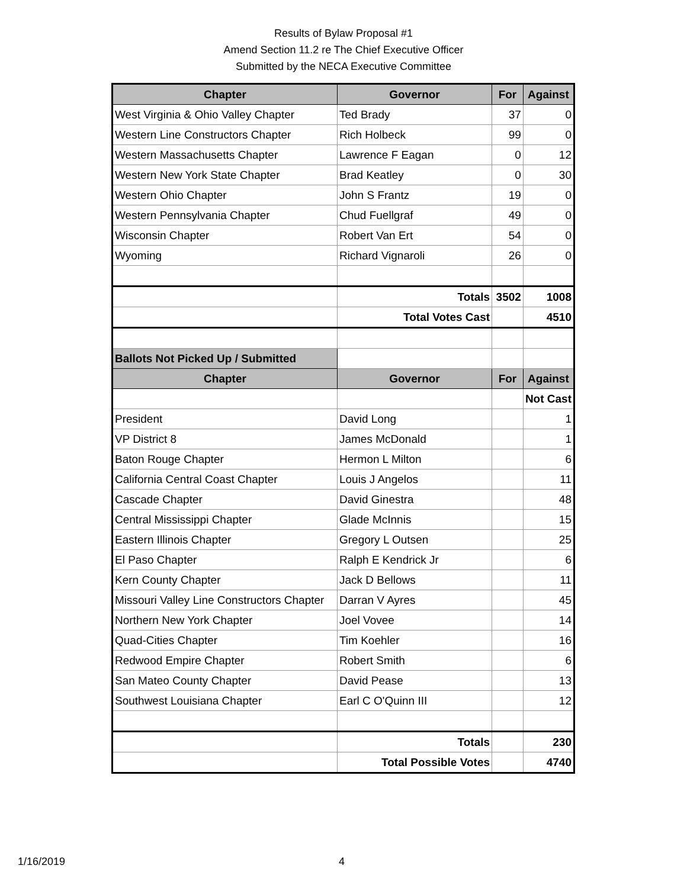Results of Bylaw Proposal #1
Amend Section 11.2 re The Chief Executive Officer
Submitted by the NECA Executive Committee
| Chapter | Governor | For | Against |
| --- | --- | --- | --- |
| West Virginia & Ohio Valley Chapter | Ted Brady | 37 | 0 |
| Western Line Constructors Chapter | Rich Holbeck | 99 | 0 |
| Western Massachusetts Chapter | Lawrence F Eagan | 0 | 12 |
| Western New York State Chapter | Brad Keatley | 0 | 30 |
| Western Ohio Chapter | John S Frantz | 19 | 0 |
| Western Pennsylvania Chapter | Chud Fuellgraf | 49 | 0 |
| Wisconsin Chapter | Robert Van Ert | 54 | 0 |
| Wyoming | Richard Vignaroli | 26 | 0 |
| | Totals | 3502 | 1008 |
| | Total Votes Cast | | 4510 |
| Ballots Not Picked Up / Submitted | | | |
| Chapter | Governor | For | Against |
| | | | Not Cast |
| President | David Long | | 1 |
| VP District 8 | James McDonald | | 1 |
| Baton Rouge Chapter | Hermon L Milton | | 6 |
| California Central Coast Chapter | Louis J Angelos | | 11 |
| Cascade Chapter | David Ginestra | | 48 |
| Central Mississippi Chapter | Glade McInnis | | 15 |
| Eastern Illinois Chapter | Gregory L Outsen | | 25 |
| El Paso Chapter | Ralph E Kendrick Jr | | 6 |
| Kern County Chapter | Jack D Bellows | | 11 |
| Missouri Valley Line Constructors Chapter | Darran V Ayres | | 45 |
| Northern New York Chapter | Joel Vovee | | 14 |
| Quad-Cities Chapter | Tim Koehler | | 16 |
| Redwood Empire Chapter | Robert Smith | | 6 |
| San Mateo County Chapter | David Pease | | 13 |
| Southwest Louisiana Chapter | Earl C O'Quinn III | | 12 |
| | Totals | | 230 |
| | Total Possible Votes | | 4740 |
1/16/2019 4